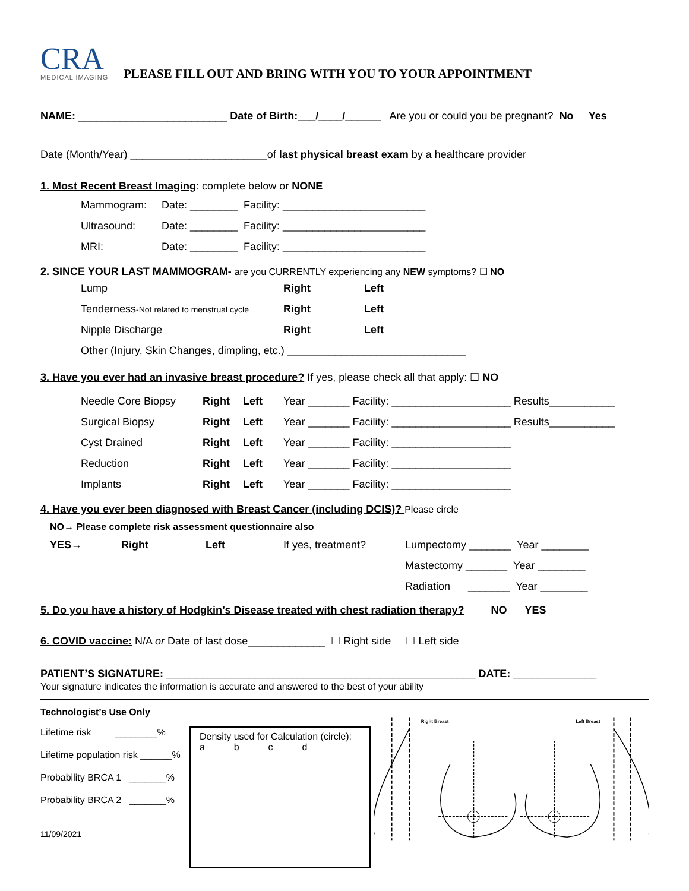CRA
MEDICAL IMAGING
PLEASE FILL OUT AND BRING WITH YOU TO YOUR APPOINTMENT
NAME: _________________________ Date of Birth:___/____/______ Are you or could you be pregnant? No Yes
Date (Month/Year) _______________________of last physical breast exam by a healthcare provider
1. Most Recent Breast Imaging: complete below or NONE
| Mammogram: | Date: ________ Facility: ________________________ |
| Ultrasound: | Date: ________ Facility: ________________________ |
| MRI: | Date: ________ Facility: ________________________ |
2. SINCE YOUR LAST MAMMOGRAM- are you CURRENTLY experiencing any NEW symptoms? ☐ NO
| Lump | Right | Left |
| Tenderness -Not related to menstrual cycle | Right | Left |
| Nipple Discharge | Right | Left |
| Other (Injury, Skin Changes, dimpling, etc.) ______________________________ | | |
3. Have you ever had an invasive breast procedure? If yes, please check all that apply: ☐ NO
| Needle Core Biopsy | Right | Left | Year _______ Facility: ____________________ Results___________ |
| Surgical Biopsy | Right | Left | Year _______ Facility: ____________________ Results___________ |
| Cyst Drained | Right | Left | Year _______ Facility: ____________________ |
| Reduction | Right | Left | Year _______ Facility: ____________________ |
| Implants | Right | Left | Year _______ Facility: ____________________ |
4. Have you ever been diagnosed with Breast Cancer (including DCIS)? Please circle
NO→ Please complete risk assessment questionnaire also
| YES→ | Right | Left | If yes, treatment? | Lumpectomy _______ Year ________ |
| | | | | Mastectomy _______ Year ________ |
| | | | | Radiation _______ Year ________ |
5. Do you have a history of Hodgkin’s Disease treated with chest radiation therapy? NO YES
6. COVID vaccine: N/A or Date of last dose_____________ ☐ Right side ☐ Left side
PATIENT’S SIGNATURE: ____________________________________________________ DATE: ______________
Your signature indicates the information is accurate and answered to the best of your ability
Technologist’s Use Only
Lifetime risk ________%
Lifetime population risk ______%
Probability BRCA 1 _______%
Probability BRCA 2 _______%
11/09/2021
Density used for Calculation (circle):
a b c d
Right Breast
Left Breast